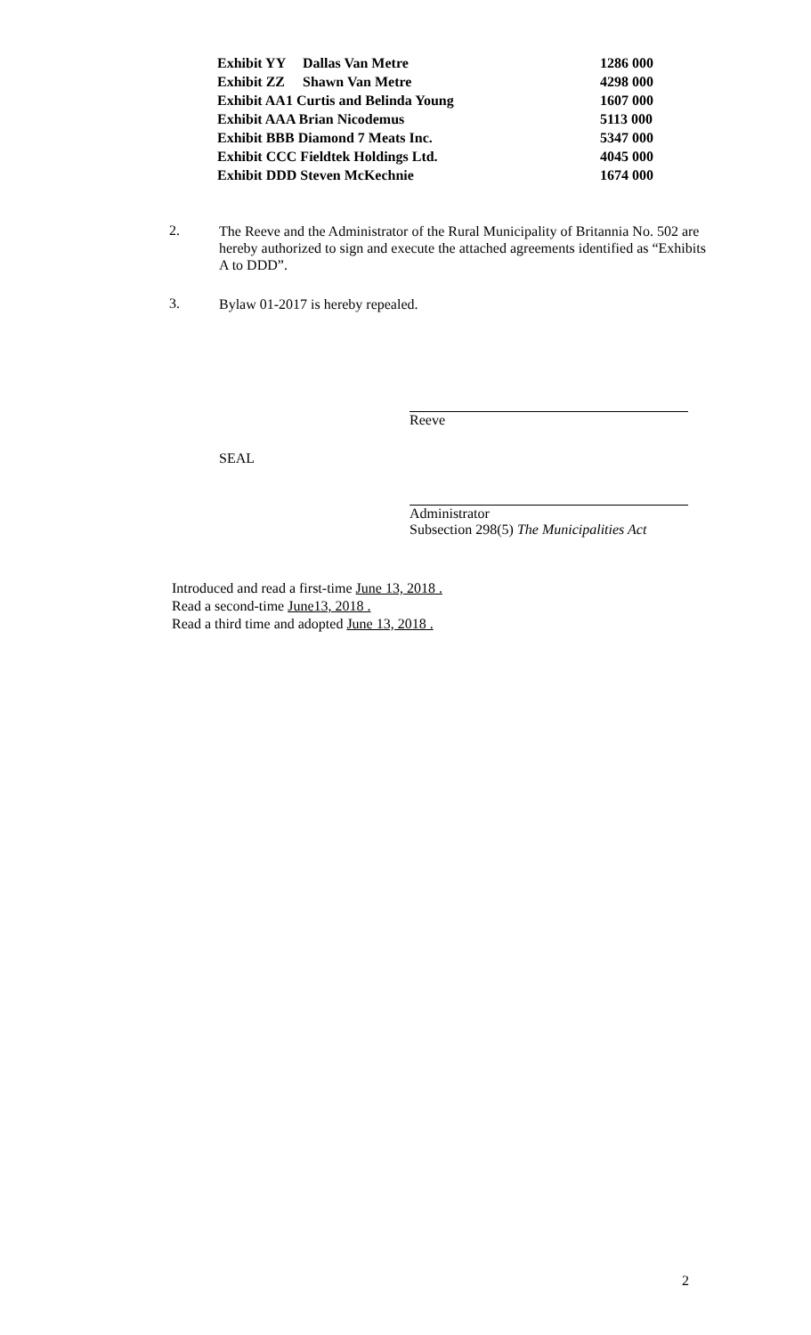| Exhibit YY | Dallas Van Metre | 1286 000 |
| Exhibit ZZ | Shawn Van Metre | 4298 000 |
| Exhibit AA1 Curtis and Belinda Young | | 1607 000 |
| Exhibit AAA Brian Nicodemus | | 5113 000 |
| Exhibit BBB Diamond 7 Meats Inc. | | 5347 000 |
| Exhibit CCC Fieldtek Holdings Ltd. | | 4045 000 |
| Exhibit DDD Steven McKechnie | | 1674 000 |
2. The Reeve and the Administrator of the Rural Municipality of Britannia No. 502 are hereby authorized to sign and execute the attached agreements identified as “Exhibits A to DDD”.
3. Bylaw 01-2017 is hereby repealed.
Reeve
SEAL
Administrator
Subsection 298(5) The Municipalities Act
Introduced and read a first-time June 13, 2018 .
Read a second-time June13, 2018 .
Read a third time and adopted June 13, 2018 .
2